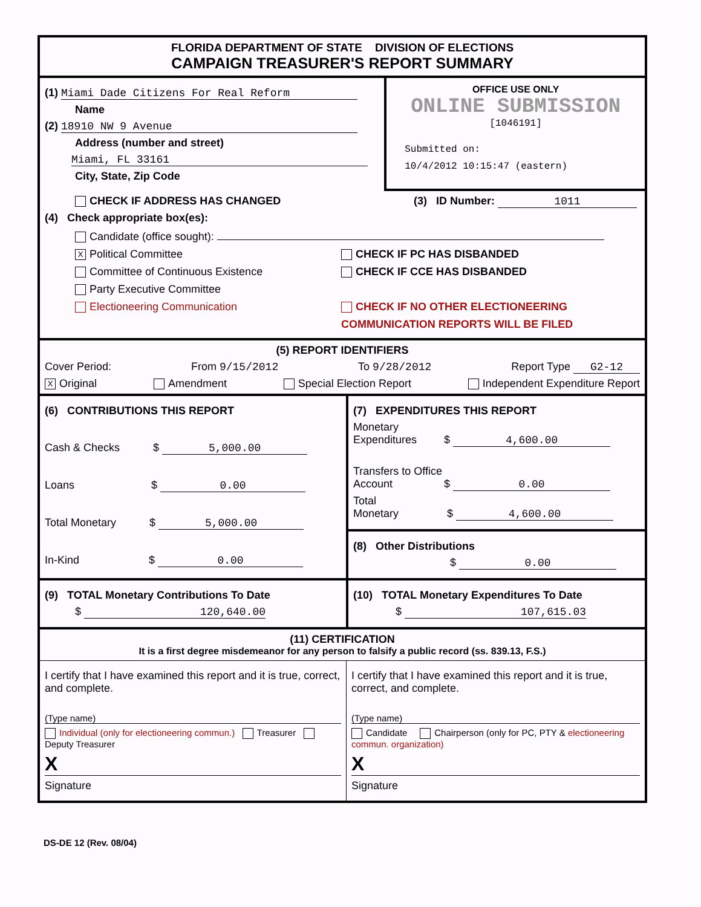FLORIDA DEPARTMENT OF STATE DIVISION OF ELECTIONS
CAMPAIGN TREASURER'S REPORT SUMMARY
(1) Miami Dade Citizens For Real Reform
Name
(2) 18910 NW 9 Avenue
Address (number and street)
Miami, FL 33161
City, State, Zip Code
OFFICE USE ONLY
ONLINE SUBMISSION
[1046191]
Submitted on:
10/4/2012 10:15:47 (eastern)
CHECK IF ADDRESS HAS CHANGED (3) ID Number: 1011
(4) Check appropriate box(es):
Candidate (office sought):
X Political Committee CHECK IF PC HAS DISBANDED
Committee of Continuous Existence CHECK IF CCE HAS DISBANDED
Party Executive Committee
Electioneering Communication CHECK IF NO OTHER ELECTIONEERING
COMMUNICATION REPORTS WILL BE FILED
(5) REPORT IDENTIFIERS
Cover Period: From 9/15/2012 To 9/28/2012 Report Type G2-12
X Original Amendment Special Election Report Independent Expenditure Report
(6) CONTRIBUTIONS THIS REPORT
Cash & Checks $ 5,000.00
Loans $ 0.00
Total Monetary $ 5,000.00
In-Kind $ 0.00
(7) EXPENDITURES THIS REPORT
Monetary
Expenditures $ 4,600.00
Transfers to Office
Account $ 0.00
Total
Monetary $ 4,600.00
(8) Other Distributions
$ 0.00
(9) TOTAL Monetary Contributions To Date
$ 120,640.00
(10) TOTAL Monetary Expenditures To Date
$ 107,615.03
(11) CERTIFICATION
It is a first degree misdemeanor for any person to falsify a public record (ss. 839.13, F.S.)
I certify that I have examined this report and it is true, correct, and complete.
(Type name)
Individual (only for electioneering commun.) Treasurer Deputy Treasurer
X
Signature
I certify that I have examined this report and it is true, correct, and complete.
(Type name)
Candidate Chairperson (only for PC, PTY & electioneering commun. organization)
X
Signature
DS-DE 12 (Rev. 08/04)